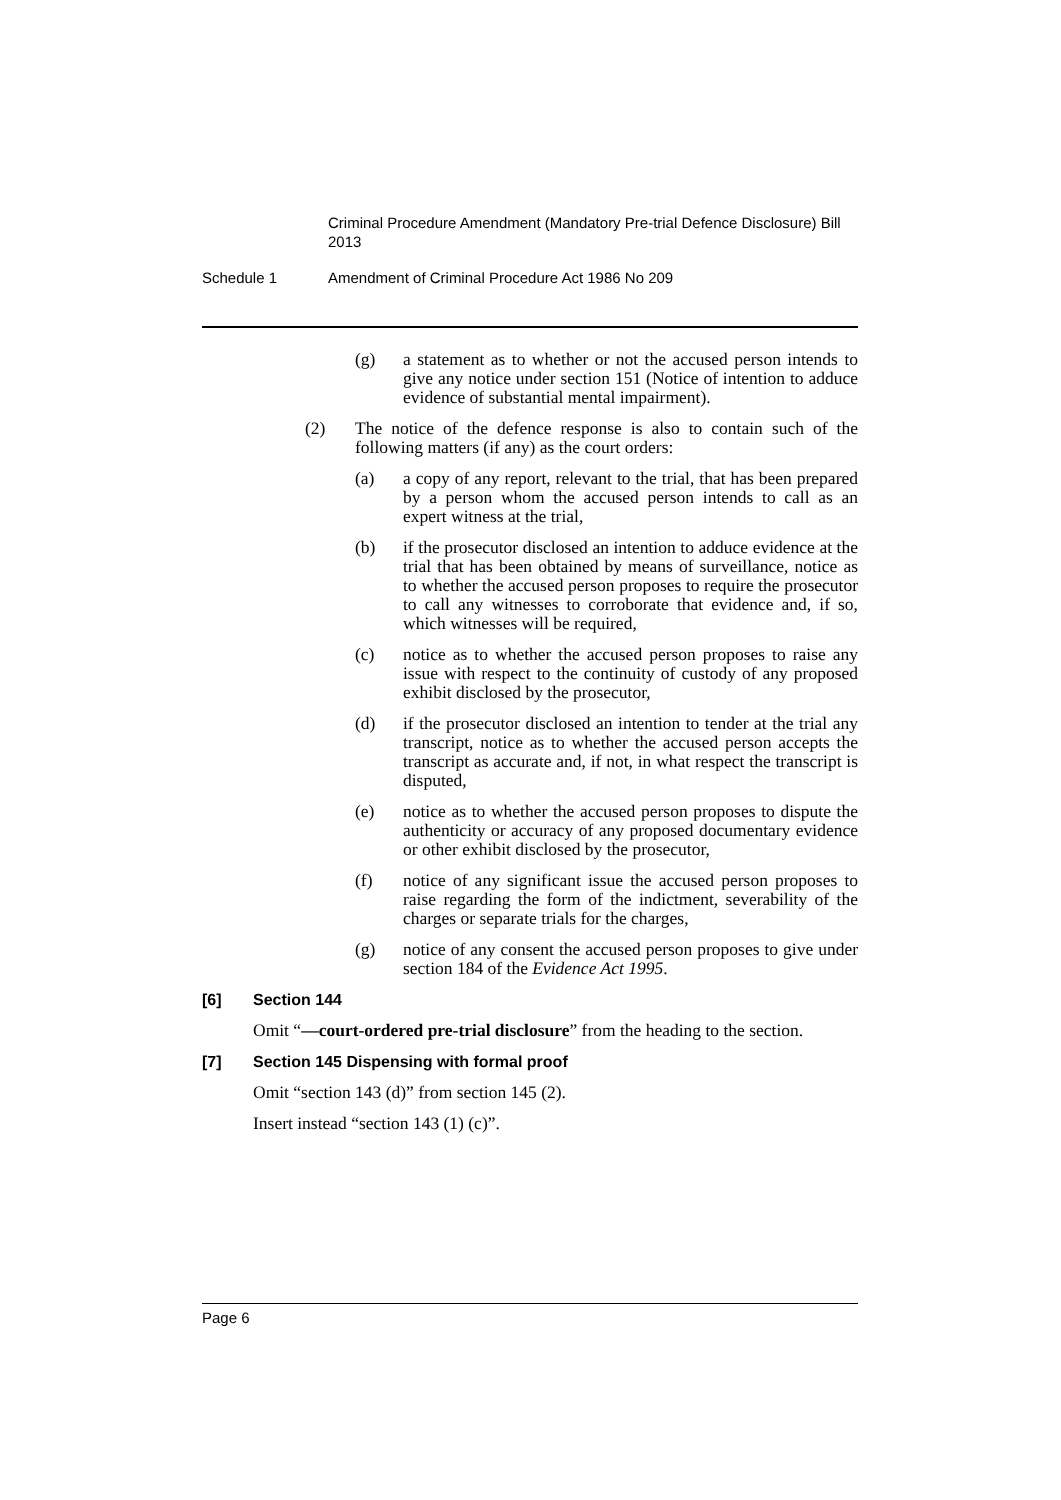Criminal Procedure Amendment (Mandatory Pre-trial Defence Disclosure) Bill 2013
Schedule 1 Amendment of Criminal Procedure Act 1986 No 209
(g) a statement as to whether or not the accused person intends to give any notice under section 151 (Notice of intention to adduce evidence of substantial mental impairment).
(2) The notice of the defence response is also to contain such of the following matters (if any) as the court orders:
(a) a copy of any report, relevant to the trial, that has been prepared by a person whom the accused person intends to call as an expert witness at the trial,
(b) if the prosecutor disclosed an intention to adduce evidence at the trial that has been obtained by means of surveillance, notice as to whether the accused person proposes to require the prosecutor to call any witnesses to corroborate that evidence and, if so, which witnesses will be required,
(c) notice as to whether the accused person proposes to raise any issue with respect to the continuity of custody of any proposed exhibit disclosed by the prosecutor,
(d) if the prosecutor disclosed an intention to tender at the trial any transcript, notice as to whether the accused person accepts the transcript as accurate and, if not, in what respect the transcript is disputed,
(e) notice as to whether the accused person proposes to dispute the authenticity or accuracy of any proposed documentary evidence or other exhibit disclosed by the prosecutor,
(f) notice of any significant issue the accused person proposes to raise regarding the form of the indictment, severability of the charges or separate trials for the charges,
(g) notice of any consent the accused person proposes to give under section 184 of the Evidence Act 1995.
[6] Section 144
Omit “—court-ordered pre-trial disclosure” from the heading to the section.
[7] Section 145 Dispensing with formal proof
Omit “section 143 (d)” from section 145 (2).
Insert instead “section 143 (1) (c)”.
Page 6